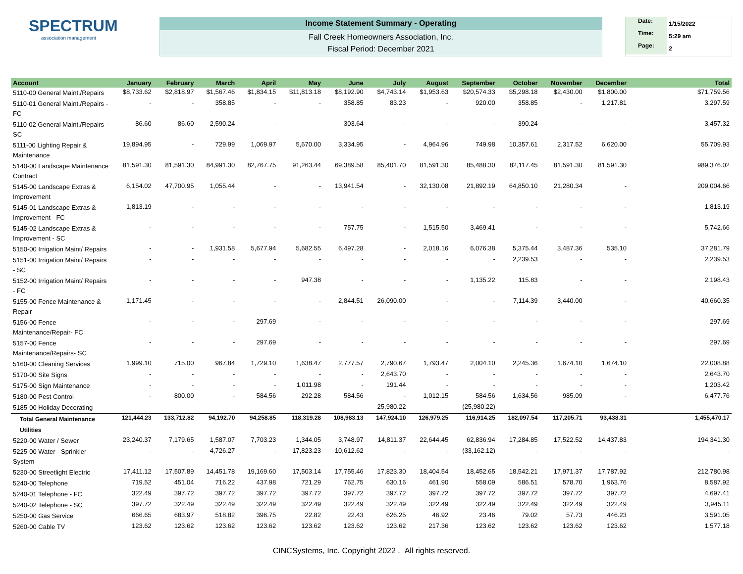SPECTRUM
association management
Income Statement Summary - Operating
Fall Creek Homeowners Association, Inc.
Fiscal Period: December 2021
Date: 1/15/2022
Time: 5:29 am
Page: 2
| Account | January | February | March | April | May | June | July | August | September | October | November | December | Total |
| --- | --- | --- | --- | --- | --- | --- | --- | --- | --- | --- | --- | --- | --- |
| 5110-00 General Maint./Repairs | $8,733.62 | $2,818.97 | $1,567.46 | $1,834.15 | $11,813.18 | $8,192.90 | $4,743.14 | $1,953.63 | $20,574.33 | $5,298.18 | $2,430.00 | $1,800.00 | $71,759.56 |
| 5110-01 General Maint./Repairs - FC | - | - | 358.85 | - | - | 358.85 | 83.23 | - | 920.00 | 358.85 | - | 1,217.81 | 3,297.59 |
| 5110-02 General Maint./Repairs - SC | 86.60 | 86.60 | 2,590.24 | - | - | 303.64 | - | - | - | 390.24 | - | - | 3,457.32 |
| 5111-00 Lighting Repair & Maintenance | 19,894.95 | - | 729.99 | 1,069.97 | 5,670.00 | 3,334.95 | - | 4,964.96 | 749.98 | 10,357.61 | 2,317.52 | 6,620.00 | 55,709.93 |
| 5140-00 Landscape Maintenance Contract | 81,591.30 | 81,591.30 | 84,991.30 | 82,767.75 | 91,263.44 | 69,389.58 | 85,401.70 | 81,591.30 | 85,488.30 | 82,117.45 | 81,591.30 | 81,591.30 | 989,376.02 |
| 5145-00 Landscape Extras & Improvement | 6,154.02 | 47,700.95 | 1,055.44 | - | - | 13,941.54 | - | 32,130.08 | 21,892.19 | 64,850.10 | 21,280.34 | - | 209,004.66 |
| 5145-01 Landscape Extras & Improvement - FC | 1,813.19 | - | - | - | - | - | - | - | - | - | - | - | 1,813.19 |
| 5145-02 Landscape Extras & Improvement - SC | - | - | - | - | - | 757.75 | - | 1,515.50 | 3,469.41 | - | - | - | 5,742.66 |
| 5150-00 Irrigation Maint/ Repairs | - | - | 1,931.58 | 5,677.94 | 5,682.55 | 6,497.28 | - | 2,018.16 | 6,076.38 | 5,375.44 | 3,487.36 | 535.10 | 37,281.79 |
| 5151-00 Irrigation Maint/ Repairs - SC | - | - | - | - | - | - | - | - | - | 2,239.53 | - | - | 2,239.53 |
| 5152-00 Irrigation Maint/ Repairs - FC | - | - | - | - | 947.38 | - | - | - | 1,135.22 | 115.83 | - | - | 2,198.43 |
| 5155-00 Fence Maintenance & Repair | 1,171.45 | - | - | - | - | 2,844.51 | 26,090.00 | - | - | 7,114.39 | 3,440.00 | - | 40,660.35 |
| 5156-00 Fence Maintenance/Repair- FC | - | - | - | 297.69 | - | - | - | - | - | - | - | - | 297.69 |
| 5157-00 Fence Maintenance/Repairs- SC | - | - | - | 297.69 | - | - | - | - | - | - | - | - | 297.69 |
| 5160-00 Cleaning Services | 1,999.10 | 715.00 | 967.84 | 1,729.10 | 1,638.47 | 2,777.57 | 2,790.67 | 1,793.47 | 2,004.10 | 2,245.36 | 1,674.10 | 1,674.10 | 22,008.88 |
| 5170-00 Site Signs | - | - | - | - | - | - | 2,643.70 | - | - | - | - | - | 2,643.70 |
| 5175-00 Sign Maintenance | - | - | - | - | 1,011.98 | - | 191.44 | - | - | - | - | - | 1,203.42 |
| 5180-00 Pest Control | - | 800.00 | - | 584.56 | 292.28 | 584.56 | - | 1,012.15 | 584.56 | 1,634.56 | 985.09 | - | 6,477.76 |
| 5185-00 Holiday Decorating | - | - | - | - | - | - | 25,980.22 | - | (25,980.22) | - | - | - | - |
| Total General Maintenance | 121,444.23 | 133,712.82 | 94,192.70 | 94,258.85 | 118,319.28 | 108,983.13 | 147,924.10 | 126,979.25 | 116,914.25 | 182,097.54 | 117,205.71 | 93,438.31 | 1,455,470.17 |
| Utilities | | | | | | | | | | | | | |
| 5220-00 Water / Sewer | 23,240.37 | 7,179.65 | 1,587.07 | 7,703.23 | 1,344.05 | 3,748.97 | 14,811.37 | 22,644.45 | 62,836.94 | 17,284.85 | 17,522.52 | 14,437.83 | 194,341.30 |
| 5225-00 Water - Sprinkler System | - | - | 4,726.27 | - | 17,823.23 | 10,612.62 | - | - | (33,162.12) | - | - | - | - |
| 5230-00 Streetlight Electric | 17,411.12 | 17,507.89 | 14,451.78 | 19,169.60 | 17,503.14 | 17,755.46 | 17,823.30 | 18,404.54 | 18,452.65 | 18,542.21 | 17,971.37 | 17,787.92 | 212,780.98 |
| 5240-00 Telephone | 719.52 | 451.04 | 716.22 | 437.98 | 721.29 | 762.75 | 630.16 | 461.90 | 558.09 | 586.51 | 578.70 | 1,963.76 | 8,587.92 |
| 5240-01 Telephone - FC | 322.49 | 397.72 | 397.72 | 397.72 | 397.72 | 397.72 | 397.72 | 397.72 | 397.72 | 397.72 | 397.72 | 397.72 | 4,697.41 |
| 5240-02 Telephone - SC | 397.72 | 322.49 | 322.49 | 322.49 | 322.49 | 322.49 | 322.49 | 322.49 | 322.49 | 322.49 | 322.49 | 322.49 | 3,945.11 |
| 5250-00 Gas Service | 666.65 | 683.97 | 518.82 | 396.75 | 22.82 | 22.43 | 626.25 | 46.92 | 23.46 | 79.02 | 57.73 | 446.23 | 3,591.05 |
| 5260-00 Cable TV | 123.62 | 123.62 | 123.62 | 123.62 | 123.62 | 123.62 | 123.62 | 217.36 | 123.62 | 123.62 | 123.62 | 123.62 | 1,577.18 |
CINCSystems, Inc. Copyright 2022 . All rights reserved.